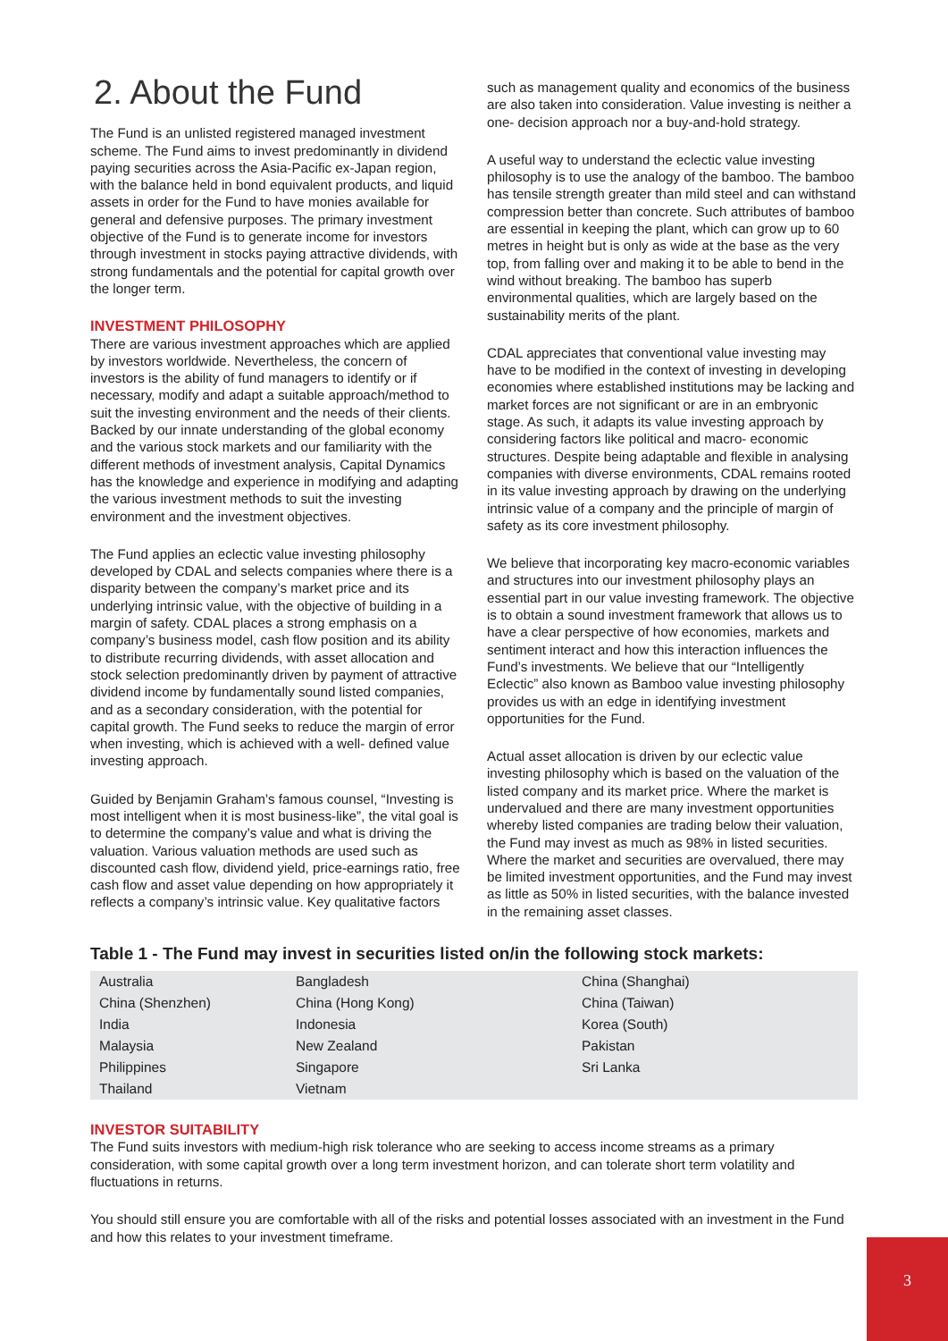2. About the Fund
The Fund is an unlisted registered managed investment scheme. The Fund aims to invest predominantly in dividend paying securities across the Asia-Pacific ex-Japan region, with the balance held in bond equivalent products, and liquid assets in order for the Fund to have monies available for general and defensive purposes. The primary investment objective of the Fund is to generate income for investors through investment in stocks paying attractive dividends, with strong fundamentals and the potential for capital growth over the longer term.
INVESTMENT PHILOSOPHY
There are various investment approaches which are applied by investors worldwide. Nevertheless, the concern of investors is the ability of fund managers to identify or if necessary, modify and adapt a suitable approach/method to suit the investing environment and the needs of their clients. Backed by our innate understanding of the global economy and the various stock markets and our familiarity with the different methods of investment analysis, Capital Dynamics has the knowledge and experience in modifying and adapting the various investment methods to suit the investing environment and the investment objectives.
The Fund applies an eclectic value investing philosophy developed by CDAL and selects companies where there is a disparity between the company’s market price and its underlying intrinsic value, with the objective of building in a margin of safety. CDAL places a strong emphasis on a company’s business model, cash flow position and its ability to distribute recurring dividends, with asset allocation and stock selection predominantly driven by payment of attractive dividend income by fundamentally sound listed companies, and as a secondary consideration, with the potential for capital growth. The Fund seeks to reduce the margin of error when investing, which is achieved with a well- defined value investing approach.
Guided by Benjamin Graham’s famous counsel, “Investing is most intelligent when it is most business-like”, the vital goal is to determine the company’s value and what is driving the valuation. Various valuation methods are used such as discounted cash flow, dividend yield, price-earnings ratio, free cash flow and asset value depending on how appropriately it reflects a company’s intrinsic value. Key qualitative factors
such as management quality and economics of the business are also taken into consideration. Value investing is neither a one- decision approach nor a buy-and-hold strategy.
A useful way to understand the eclectic value investing philosophy is to use the analogy of the bamboo. The bamboo has tensile strength greater than mild steel and can withstand compression better than concrete. Such attributes of bamboo are essential in keeping the plant, which can grow up to 60 metres in height but is only as wide at the base as the very top, from falling over and making it to be able to bend in the wind without breaking. The bamboo has superb environmental qualities, which are largely based on the sustainability merits of the plant.
CDAL appreciates that conventional value investing may have to be modified in the context of investing in developing economies where established institutions may be lacking and market forces are not significant or are in an embryonic stage. As such, it adapts its value investing approach by considering factors like political and macro- economic structures. Despite being adaptable and flexible in analysing companies with diverse environments, CDAL remains rooted in its value investing approach by drawing on the underlying intrinsic value of a company and the principle of margin of safety as its core investment philosophy.
We believe that incorporating key macro-economic variables and structures into our investment philosophy plays an essential part in our value investing framework. The objective is to obtain a sound investment framework that allows us to have a clear perspective of how economies, markets and sentiment interact and how this interaction influences the Fund’s investments. We believe that our “Intelligently Eclectic” also known as Bamboo value investing philosophy provides us with an edge in identifying investment opportunities for the Fund.
Actual asset allocation is driven by our eclectic value investing philosophy which is based on the valuation of the listed company and its market price. Where the market is undervalued and there are many investment opportunities whereby listed companies are trading below their valuation, the Fund may invest as much as 98% in listed securities. Where the market and securities are overvalued, there may be limited investment opportunities, and the Fund may invest as little as 50% in listed securities, with the balance invested in the remaining asset classes.
Table 1 - The Fund may invest in securities listed on/in the following stock markets:
| Australia | Bangladesh | China (Shanghai) |
| China (Shenzhen) | China (Hong Kong) | China (Taiwan) |
| India | Indonesia | Korea (South) |
| Malaysia | New Zealand | Pakistan |
| Philippines | Singapore | Sri Lanka |
| Thailand | Vietnam | |
INVESTOR SUITABILITY
The Fund suits investors with medium-high risk tolerance who are seeking to access income streams as a primary consideration, with some capital growth over a long term investment horizon, and can tolerate short term volatility and fluctuations in returns.
You should still ensure you are comfortable with all of the risks and potential losses associated with an investment in the Fund and how this relates to your investment timeframe.
3